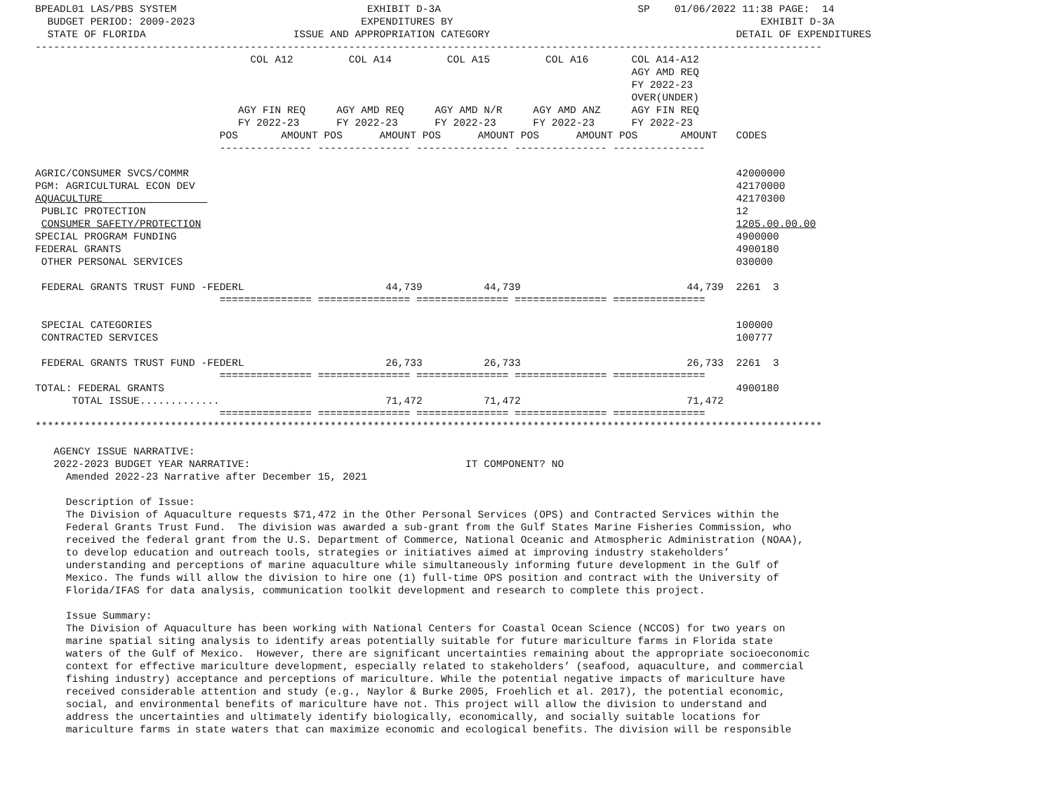BPEADL01 LAS/PBS SYSTEM                               EXHIBIT D-3A                                SP    01/06/2022 11:38 PAGE:  14
  BUDGET PERIOD: 2009-2023                           EXPENDITURES BY                                                  EXHIBIT D-3A
  STATE OF FLORIDA                        ISSUE AND APPROPRIATION CATEGORY                                        DETAIL OF EXPENDITURES
--------------------------------------------------------------------------------------------------------------------------------
                                   COL A12         COL A14         COL A15         COL A16       COL A14-A12
                                                                                                 AGY AMD REQ
                                                                                                 FY 2022-23
                                                                                                 OVER(UNDER)
                                 AGY FIN REQ     AGY AMD REQ     AGY AMD N/R     AGY AMD ANZ     AGY FIN REQ
                                 FY 2022-23      FY 2022-23      FY 2022-23      FY 2022-23      FY 2022-23
                              POS       AMOUNT POS      AMOUNT POS      AMOUNT POS      AMOUNT POS       AMOUNT   CODES
                              --------------- --------------- --------------- --------------- ---------------

AGRIC/CONSUMER SVCS/COMMR                                                                                         42000000
PGM: AGRICULTURAL ECON DEV                                                                                        42170000
AQUACULTURE                                                                                                       42170300
 PUBLIC PROTECTION                                                                                                12
 CONSUMER SAFETY/PROTECTION                                                                                       1205.00.00.00
SPECIAL PROGRAM FUNDING                                                                                           4900000
FEDERAL GRANTS                                                                                                    4900180
 OTHER PERSONAL SERVICES                                                                                          030000

 FEDERAL GRANTS TRUST FUND -FEDERL                       44,739          44,739                           44,739  2261  3
                              =============== =============== =============== =============== ===============

 SPECIAL CATEGORIES                                                                                               100000
 CONTRACTED SERVICES                                                                                              100777

 FEDERAL GRANTS TRUST FUND -FEDERL                       26,733          26,733                           26,733  2261  3
                              =============== =============== =============== =============== ===============
TOTAL: FEDERAL GRANTS                                                                                             4900180
      TOTAL ISSUE.............                           71,472          71,472                           71,472
                              =============== =============== =============== =============== ===============
********************************************************************************************************************************

   AGENCY ISSUE NARRATIVE:
   2022-2023 BUDGET YEAR NARRATIVE:                                   IT COMPONENT? NO
     Amended 2022-23 Narrative after December 15, 2021

     Description of Issue:
     The Division of Aquaculture requests $71,472 in the Other Personal Services (OPS) and Contracted Services within the
     Federal Grants Trust Fund.  The division was awarded a sub-grant from the Gulf States Marine Fisheries Commission, who
     received the federal grant from the U.S. Department of Commerce, National Oceanic and Atmospheric Administration (NOAA),
     to develop education and outreach tools, strategies or initiatives aimed at improving industry stakeholders’
     understanding and perceptions of marine aquaculture while simultaneously informing future development in the Gulf of
     Mexico. The funds will allow the division to hire one (1) full-time OPS position and contract with the University of
     Florida/IFAS for data analysis, communication toolkit development and research to complete this project.

     Issue Summary:
     The Division of Aquaculture has been working with National Centers for Coastal Ocean Science (NCCOS) for two years on
     marine spatial siting analysis to identify areas potentially suitable for future mariculture farms in Florida state
     waters of the Gulf of Mexico.  However, there are significant uncertainties remaining about the appropriate socioeconomic
     context for effective mariculture development, especially related to stakeholders’ (seafood, aquaculture, and commercial
     fishing industry) acceptance and perceptions of mariculture. While the potential negative impacts of mariculture have
     received considerable attention and study (e.g., Naylor & Burke 2005, Froehlich et al. 2017), the potential economic,
     social, and environmental benefits of mariculture have not. This project will allow the division to understand and
     address the uncertainties and ultimately identify biologically, economically, and socially suitable locations for
     mariculture farms in state waters that can maximize economic and ecological benefits. The division will be responsible